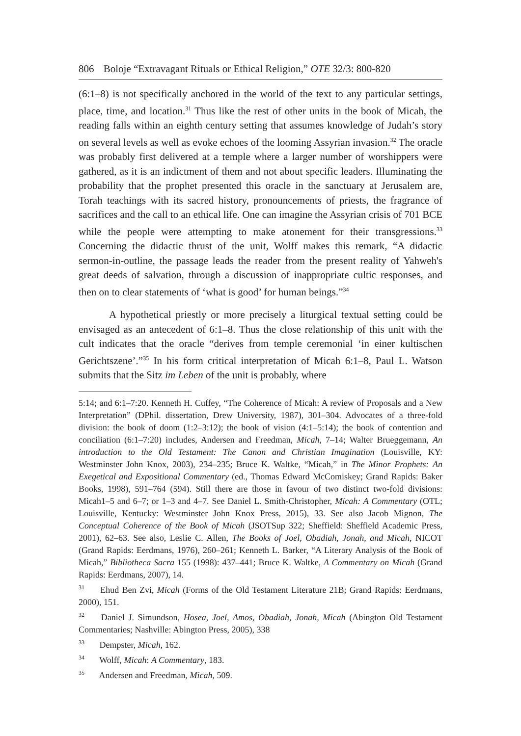806 Boloje “Extravagant Rituals or Ethical Religion,” OTE 32/3: 800-820
(6:1–8) is not specifically anchored in the world of the text to any particular settings, place, time, and location.<sup>31</sup> Thus like the rest of other units in the book of Micah, the reading falls within an eighth century setting that assumes knowledge of Judah’s story on several levels as well as evoke echoes of the looming Assyrian invasion.<sup>32</sup> The oracle was probably first delivered at a temple where a larger number of worshippers were gathered, as it is an indictment of them and not about specific leaders. Illuminating the probability that the prophet presented this oracle in the sanctuary at Jerusalem are, Torah teachings with its sacred history, pronouncements of priests, the fragrance of sacrifices and the call to an ethical life. One can imagine the Assyrian crisis of 701 BCE while the people were attempting to make atonement for their transgressions.<sup>33</sup> Concerning the didactic thrust of the unit, Wolff makes this remark, “A didactic sermon-in-outline, the passage leads the reader from the present reality of Yahweh's great deeds of salvation, through a discussion of inappropriate cultic responses, and then on to clear statements of ‘what is good’ for human beings.”<sup>34</sup>
A hypothetical priestly or more precisely a liturgical textual setting could be envisaged as an antecedent of 6:1–8. Thus the close relationship of this unit with the cult indicates that the oracle “derives from temple ceremonial ‘in einer kultischen Gerichtszene’.”<sup>35</sup> In his form critical interpretation of Micah 6:1–8, Paul L. Watson submits that the Sitz im Leben of the unit is probably, where
5:14; and 6:1–7:20. Kenneth H. Cuffey, “The Coherence of Micah: A review of Proposals and a New Interpretation” (DPhil. dissertation, Drew University, 1987), 301–304. Advocates of a three-fold division: the book of doom (1:2–3:12); the book of vision (4:1–5:14); the book of contention and conciliation (6:1–7:20) includes, Andersen and Freedman, Micah, 7–14; Walter Brueggemann, An introduction to the Old Testament: The Canon and Christian Imagination (Louisville, KY: Westminster John Knox, 2003), 234–235; Bruce K. Waltke, “Micah,” in The Minor Prophets: An Exegetical and Expositional Commentary (ed., Thomas Edward McComiskey; Grand Rapids: Baker Books, 1998), 591–764 (594). Still there are those in favour of two distinct two-fold divisions: Micah1–5 and 6–7; or 1–3 and 4–7. See Daniel L. Smith-Christopher, Micah: A Commentary (OTL; Louisville, Kentucky: Westminster John Knox Press, 2015), 33. See also Jacob Mignon, The Conceptual Coherence of the Book of Micah (JSOTSup 322; Sheffield: Sheffield Academic Press, 2001), 62–63. See also, Leslie C. Allen, The Books of Joel, Obadiah, Jonah, and Micah, NICOT (Grand Rapids: Eerdmans, 1976), 260–261; Kenneth L. Barker, “A Literary Analysis of the Book of Micah,” Bibliotheca Sacra 155 (1998): 437–441; Bruce K. Waltke, A Commentary on Micah (Grand Rapids: Eerdmans, 2007), 14.
<sup>31</sup> Ehud Ben Zvi, Micah (Forms of the Old Testament Literature 21B; Grand Rapids: Eerdmans, 2000), 151.
<sup>32</sup> Daniel J. Simundson, Hosea, Joel, Amos, Obadiah, Jonah, Micah (Abington Old Testament Commentaries; Nashville: Abington Press, 2005), 338
<sup>33</sup> Dempster, Micah, 162.
<sup>34</sup> Wolff, Micah: A Commentary, 183.
<sup>35</sup> Andersen and Freedman, Micah, 509.